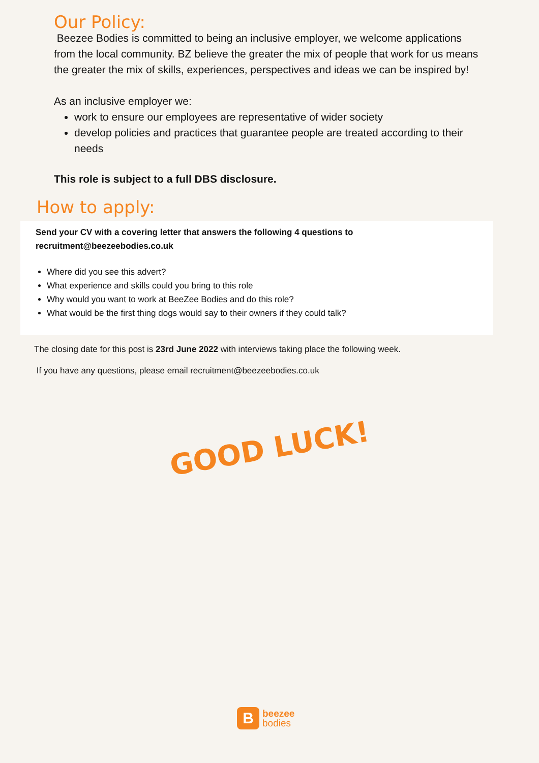Our Policy:
Beezee Bodies is committed to being an inclusive employer, we welcome applications from the local community. BZ believe the greater the mix of people that work for us means the greater the mix of skills, experiences, perspectives and ideas we can be inspired by!
As an inclusive employer we:
work to ensure our employees are representative of wider society
develop policies and practices that guarantee people are treated according to their needs
This role is subject to a full DBS disclosure.
How to apply:
Send your CV with a covering letter that answers the following 4 questions to recruitment@beezeebodies.co.uk
Where did you see this advert?
What experience and skills could you bring to this role
Why would you want to work at BeeZee Bodies and do this role?
What would be the first thing dogs would say to their owners if they could talk?
The closing date for this post is 23rd June 2022 with interviews taking place the following week.
If you have any questions, please email recruitment@beezeebodies.co.uk
GOOD LUCK!
B
beezee
bodies